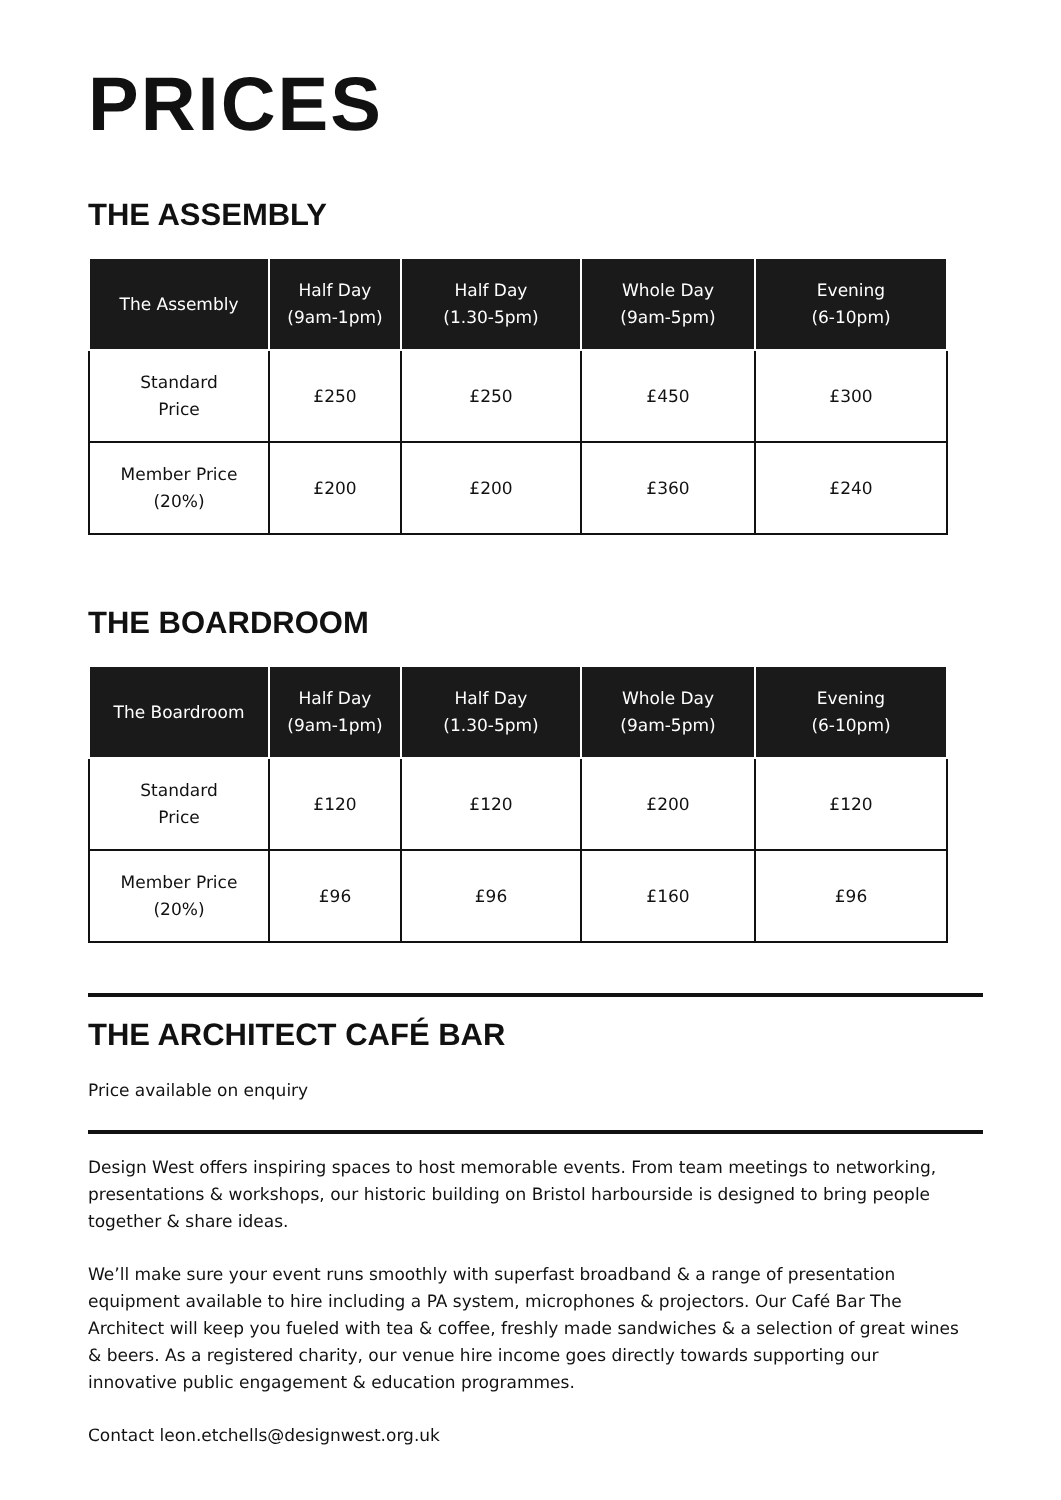PRICES
THE ASSEMBLY
| The Assembly | Half Day (9am-1pm) | Half Day (1.30-5pm) | Whole Day (9am-5pm) | Evening (6-10pm) |
| --- | --- | --- | --- | --- |
| Standard Price | £250 | £250 | £450 | £300 |
| Member Price (20%) | £200 | £200 | £360 | £240 |
THE BOARDROOM
| The Boardroom | Half Day (9am-1pm) | Half Day (1.30-5pm) | Whole Day (9am-5pm) | Evening (6-10pm) |
| --- | --- | --- | --- | --- |
| Standard Price | £120 | £120 | £200 | £120 |
| Member Price (20%) | £96 | £96 | £160 | £96 |
THE ARCHITECT CAFÉ BAR
Price available on enquiry
Design West offers inspiring spaces to host memorable events. From team meetings to networking, presentations & workshops, our historic building on Bristol harbourside is designed to bring people together & share ideas.
We’ll make sure your event runs smoothly with superfast broadband & a range of presentation equipment available to hire including a PA system, microphones & projectors. Our Café Bar The Architect will keep you fueled with tea & coffee, freshly made sandwiches & a selection of great wines & beers. As a registered charity, our venue hire income goes directly towards supporting our innovative public engagement & education programmes.
Contact leon.etchells@designwest.org.uk